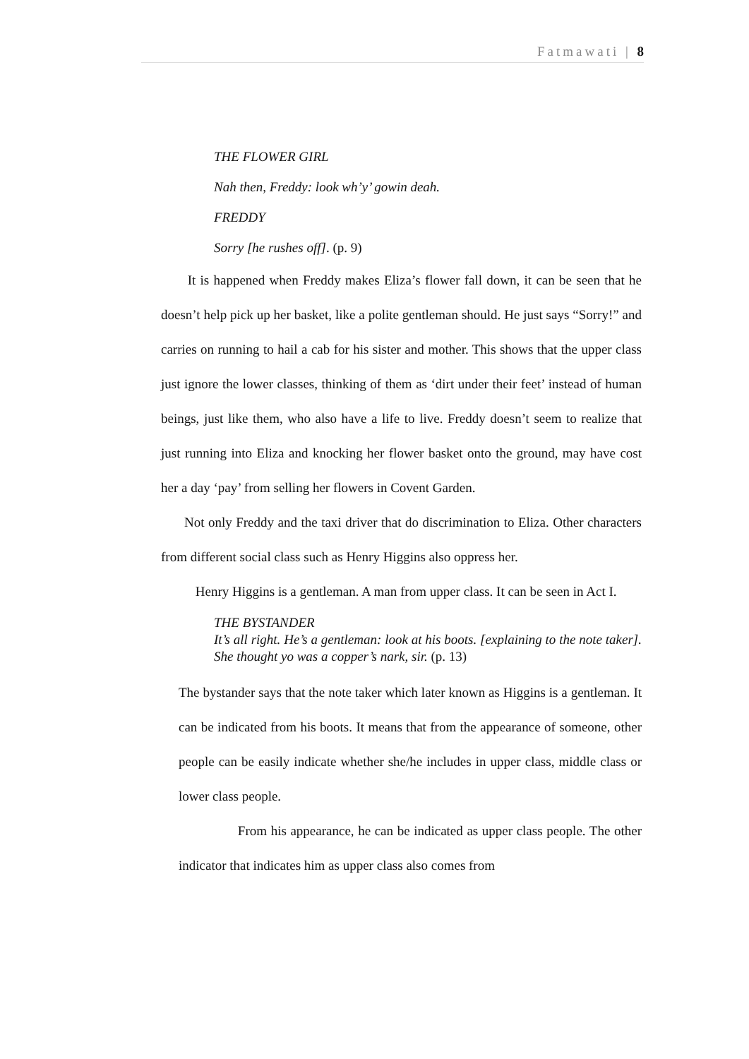Fatmawati | 8
THE FLOWER GIRL
Nah then, Freddy: look wh’y’ gowin deah.
FREDDY
Sorry [he rushes off]. (p. 9)
It is happened when Freddy makes Eliza’s flower fall down, it can be seen that he doesn’t help pick up her basket, like a polite gentleman should. He just says “Sorry!” and carries on running to hail a cab for his sister and mother. This shows that the upper class just ignore the lower classes, thinking of them as ‘dirt under their feet’ instead of human beings, just like them, who also have a life to live. Freddy doesn’t seem to realize that just running into Eliza and knocking her flower basket onto the ground, may have cost her a day ‘pay’ from selling her flowers in Covent Garden.
Not only Freddy and the taxi driver that do discrimination to Eliza. Other characters from different social class such as Henry Higgins also oppress her.
Henry Higgins is a gentleman. A man from upper class. It can be seen in Act I.
THE BYSTANDER
It’s all right. He’s a gentleman: look at his boots. [explaining to the note taker]. She thought yo was a copper’s nark, sir. (p. 13)
The bystander says that the note taker which later known as Higgins is a gentleman. It can be indicated from his boots. It means that from the appearance of someone, other people can be easily indicate whether she/he includes in upper class, middle class or lower class people.
From his appearance, he can be indicated as upper class people. The other indicator that indicates him as upper class also comes from